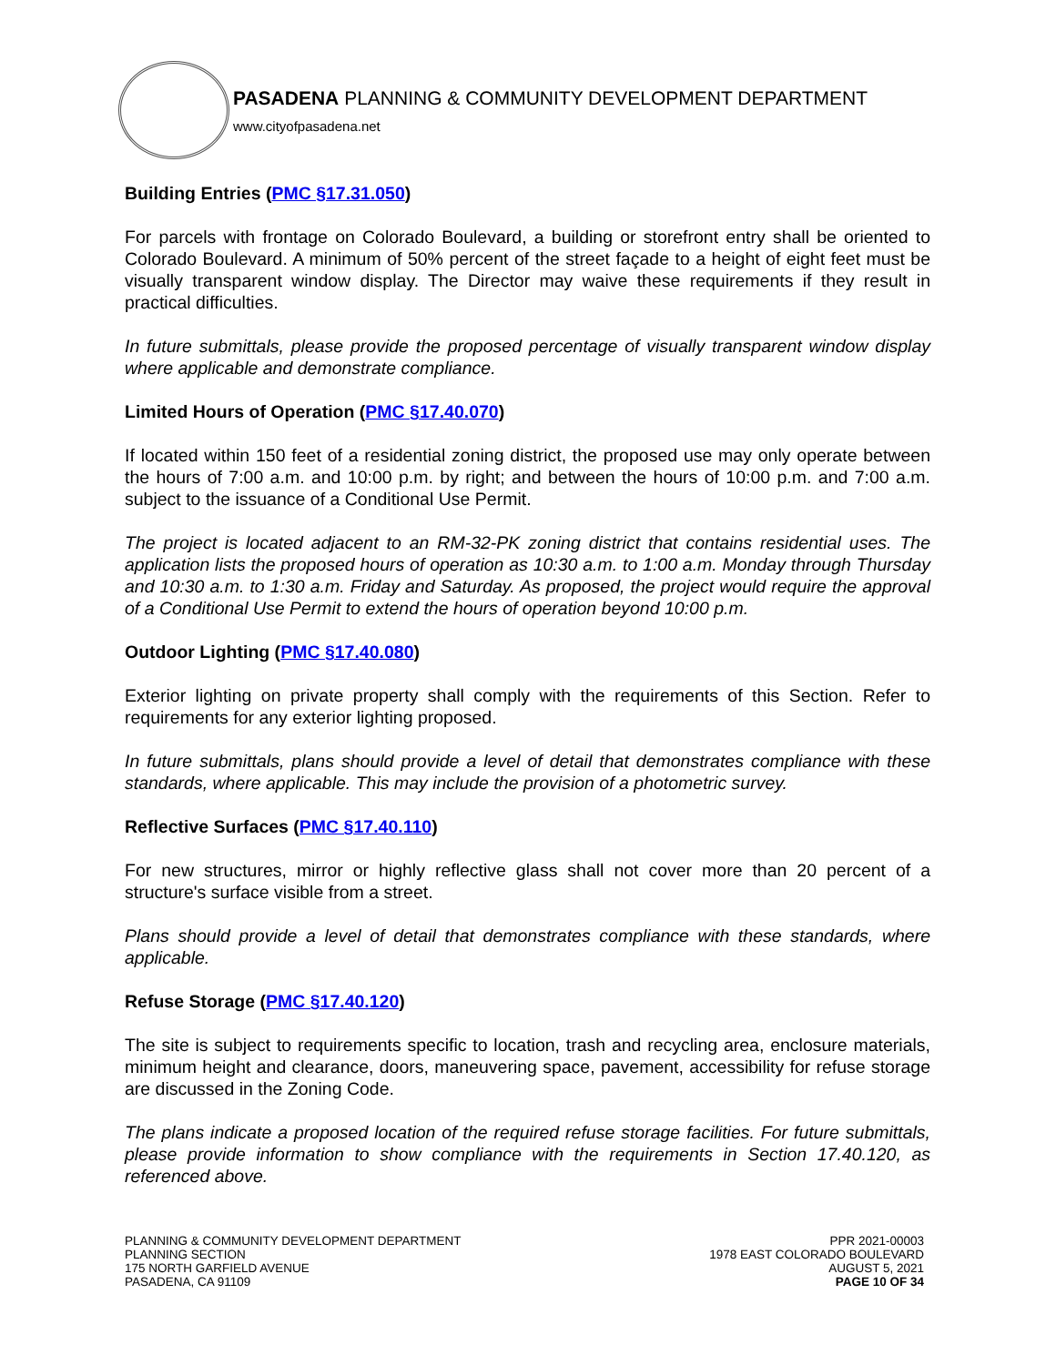PASADENA PLANNING & COMMUNITY DEVELOPMENT DEPARTMENT
www.cityofpasadena.net
Building Entries (PMC §17.31.050)
For parcels with frontage on Colorado Boulevard, a building or storefront entry shall be oriented to Colorado Boulevard. A minimum of 50% percent of the street façade to a height of eight feet must be visually transparent window display. The Director may waive these requirements if they result in practical difficulties.
In future submittals, please provide the proposed percentage of visually transparent window display where applicable and demonstrate compliance.
Limited Hours of Operation (PMC §17.40.070)
If located within 150 feet of a residential zoning district, the proposed use may only operate between the hours of 7:00 a.m. and 10:00 p.m. by right; and between the hours of 10:00 p.m. and 7:00 a.m. subject to the issuance of a Conditional Use Permit.
The project is located adjacent to an RM-32-PK zoning district that contains residential uses. The application lists the proposed hours of operation as 10:30 a.m. to 1:00 a.m. Monday through Thursday and 10:30 a.m. to 1:30 a.m. Friday and Saturday. As proposed, the project would require the approval of a Conditional Use Permit to extend the hours of operation beyond 10:00 p.m.
Outdoor Lighting (PMC §17.40.080)
Exterior lighting on private property shall comply with the requirements of this Section. Refer to requirements for any exterior lighting proposed.
In future submittals, plans should provide a level of detail that demonstrates compliance with these standards, where applicable. This may include the provision of a photometric survey.
Reflective Surfaces (PMC §17.40.110)
For new structures, mirror or highly reflective glass shall not cover more than 20 percent of a structure's surface visible from a street.
Plans should provide a level of detail that demonstrates compliance with these standards, where applicable.
Refuse Storage (PMC §17.40.120)
The site is subject to requirements specific to location, trash and recycling area, enclosure materials, minimum height and clearance, doors, maneuvering space, pavement, accessibility for refuse storage are discussed in the Zoning Code.
The plans indicate a proposed location of the required refuse storage facilities. For future submittals, please provide information to show compliance with the requirements in Section 17.40.120, as referenced above.
PLANNING & COMMUNITY DEVELOPMENT DEPARTMENT
PLANNING SECTION
175 NORTH GARFIELD AVENUE
PASADENA, CA 91109
PPR 2021-00003
1978 EAST COLORADO BOULEVARD
AUGUST 5, 2021
PAGE 10 OF 34